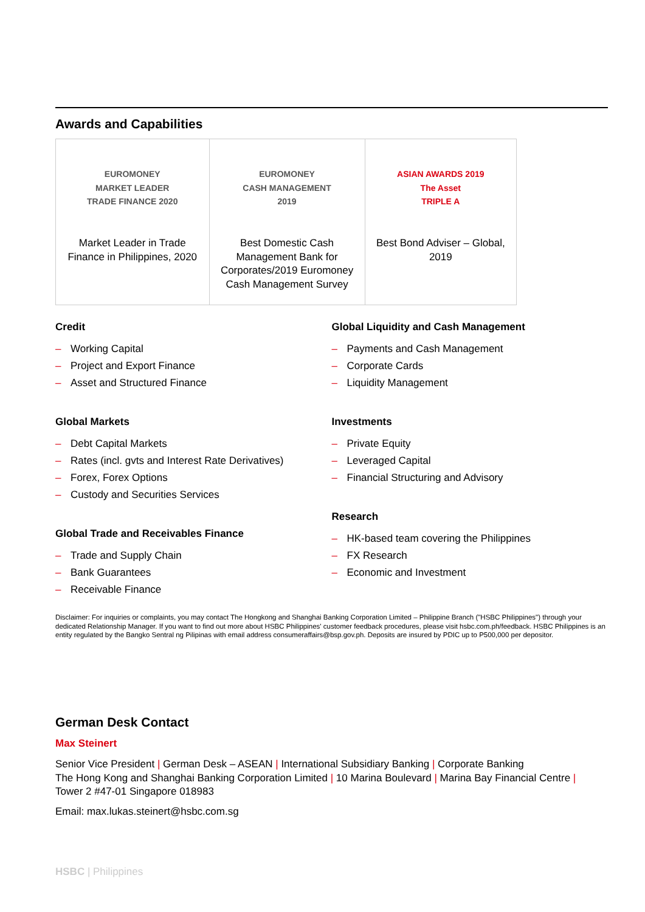Awards and Capabilities
| EUROMONEY MARKET LEADER TRADE FINANCE 2020 Market Leader in Trade Finance in Philippines, 2020 | EUROMONEY CASH MANAGEMENT 2019 Best Domestic Cash Management Bank for Corporates/2019 Euromoney Cash Management Survey | ASIAN AWARDS 2019 The Asset TRIPLE A Best Bond Adviser – Global, 2019 |
Credit
– Working Capital
– Project and Export Finance
– Asset and Structured Finance
Global Markets
– Debt Capital Markets
– Rates (incl. gvts and Interest Rate Derivatives)
– Forex, Forex Options
– Custody and Securities Services
Global Trade and Receivables Finance
– Trade and Supply Chain
– Bank Guarantees
– Receivable Finance
Global Liquidity and Cash Management
– Payments and Cash Management
– Corporate Cards
– Liquidity Management
Investments
– Private Equity
– Leveraged Capital
– Financial Structuring and Advisory
Research
– HK-based team covering the Philippines
– FX Research
– Economic and Investment
Disclaimer: For inquiries or complaints, you may contact The Hongkong and Shanghai Banking Corporation Limited – Philippine Branch ("HSBC Philippines") through your dedicated Relationship Manager. If you want to find out more about HSBC Philippines' customer feedback procedures, please visit hsbc.com.ph/feedback. HSBC Philippines is an entity regulated by the Bangko Sentral ng Pilipinas with email address consumeraffairs@bsp.gov.ph. Deposits are insured by PDIC up to P500,000 per depositor.
German Desk Contact
Max Steinert
Senior Vice President | German Desk – ASEAN | International Subsidiary Banking | Corporate Banking
The Hong Kong and Shanghai Banking Corporation Limited | 10 Marina Boulevard | Marina Bay Financial Centre |
Tower 2 #47-01 Singapore 018983
Email: max.lukas.steinert@hsbc.com.sg
HSBC | Philippines